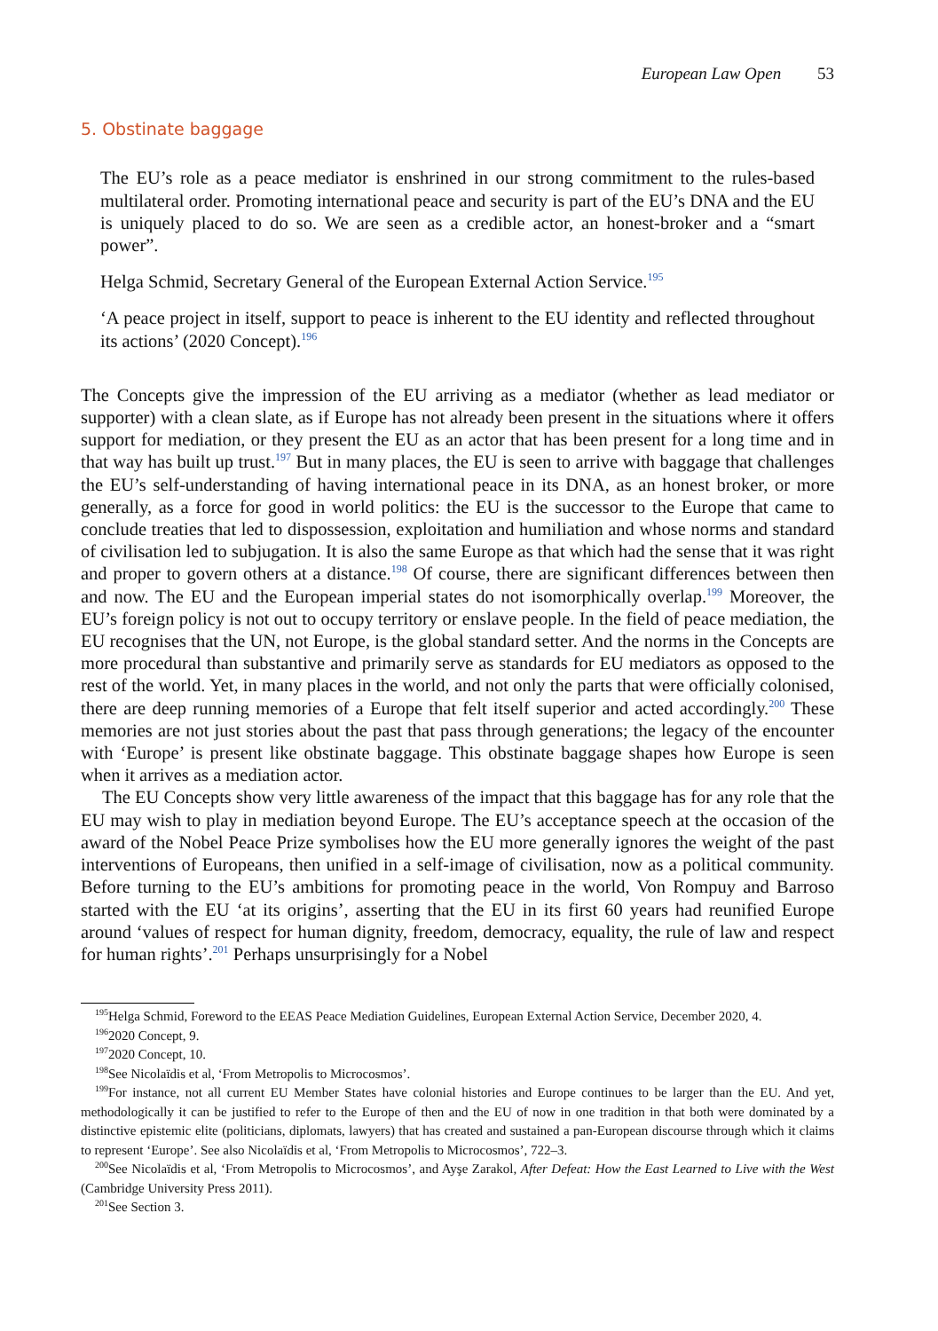European Law Open 53
5. Obstinate baggage
The EU’s role as a peace mediator is enshrined in our strong commitment to the rules-based multilateral order. Promoting international peace and security is part of the EU’s DNA and the EU is uniquely placed to do so. We are seen as a credible actor, an honest-broker and a “smart power”.
Helga Schmid, Secretary General of the European External Action Service.<sup>195</sup>
‘A peace project in itself, support to peace is inherent to the EU identity and reflected throughout its actions’ (2020 Concept).<sup>196</sup>
The Concepts give the impression of the EU arriving as a mediator (whether as lead mediator or supporter) with a clean slate, as if Europe has not already been present in the situations where it offers support for mediation, or they present the EU as an actor that has been present for a long time and in that way has built up trust.<sup>197</sup> But in many places, the EU is seen to arrive with baggage that challenges the EU’s self-understanding of having international peace in its DNA, as an honest broker, or more generally, as a force for good in world politics: the EU is the successor to the Europe that came to conclude treaties that led to dispossession, exploitation and humiliation and whose norms and standard of civilisation led to subjugation. It is also the same Europe as that which had the sense that it was right and proper to govern others at a distance.<sup>198</sup> Of course, there are significant differences between then and now. The EU and the European imperial states do not isomorphically overlap.<sup>199</sup> Moreover, the EU’s foreign policy is not out to occupy territory or enslave people. In the field of peace mediation, the EU recognises that the UN, not Europe, is the global standard setter. And the norms in the Concepts are more procedural than substantive and primarily serve as standards for EU mediators as opposed to the rest of the world. Yet, in many places in the world, and not only the parts that were officially colonised, there are deep running memories of a Europe that felt itself superior and acted accordingly.<sup>200</sup> These memories are not just stories about the past that pass through generations; the legacy of the encounter with ‘Europe’ is present like obstinate baggage. This obstinate baggage shapes how Europe is seen when it arrives as a mediation actor.
The EU Concepts show very little awareness of the impact that this baggage has for any role that the EU may wish to play in mediation beyond Europe. The EU’s acceptance speech at the occasion of the award of the Nobel Peace Prize symbolises how the EU more generally ignores the weight of the past interventions of Europeans, then unified in a self-image of civilisation, now as a political community. Before turning to the EU’s ambitions for promoting peace in the world, Von Rompuy and Barroso started with the EU ‘at its origins’, asserting that the EU in its first 60 years had reunified Europe around ‘values of respect for human dignity, freedom, democracy, equality, the rule of law and respect for human rights’.<sup>201</sup> Perhaps unsurprisingly for a Nobel
<sup>195</sup> Helga Schmid, Foreword to the EEAS Peace Mediation Guidelines, European External Action Service, December 2020, 4.
<sup>196</sup> 2020 Concept, 9.
<sup>197</sup> 2020 Concept, 10.
<sup>198</sup> See Nicolaïdis et al, ‘From Metropolis to Microcosmos’.
<sup>199</sup> For instance, not all current EU Member States have colonial histories and Europe continues to be larger than the EU. And yet, methodologically it can be justified to refer to the Europe of then and the EU of now in one tradition in that both were dominated by a distinctive epistemic elite (politicians, diplomats, lawyers) that has created and sustained a pan-European discourse through which it claims to represent ‘Europe’. See also Nicolaïdis et al, ‘From Metropolis to Microcosmos’, 722–3.
<sup>200</sup> See Nicolaïdis et al, ‘From Metropolis to Microcosmos’, and Ayşe Zarakol, After Defeat: How the East Learned to Live with the West (Cambridge University Press 2011).
<sup>201</sup> See Section 3.